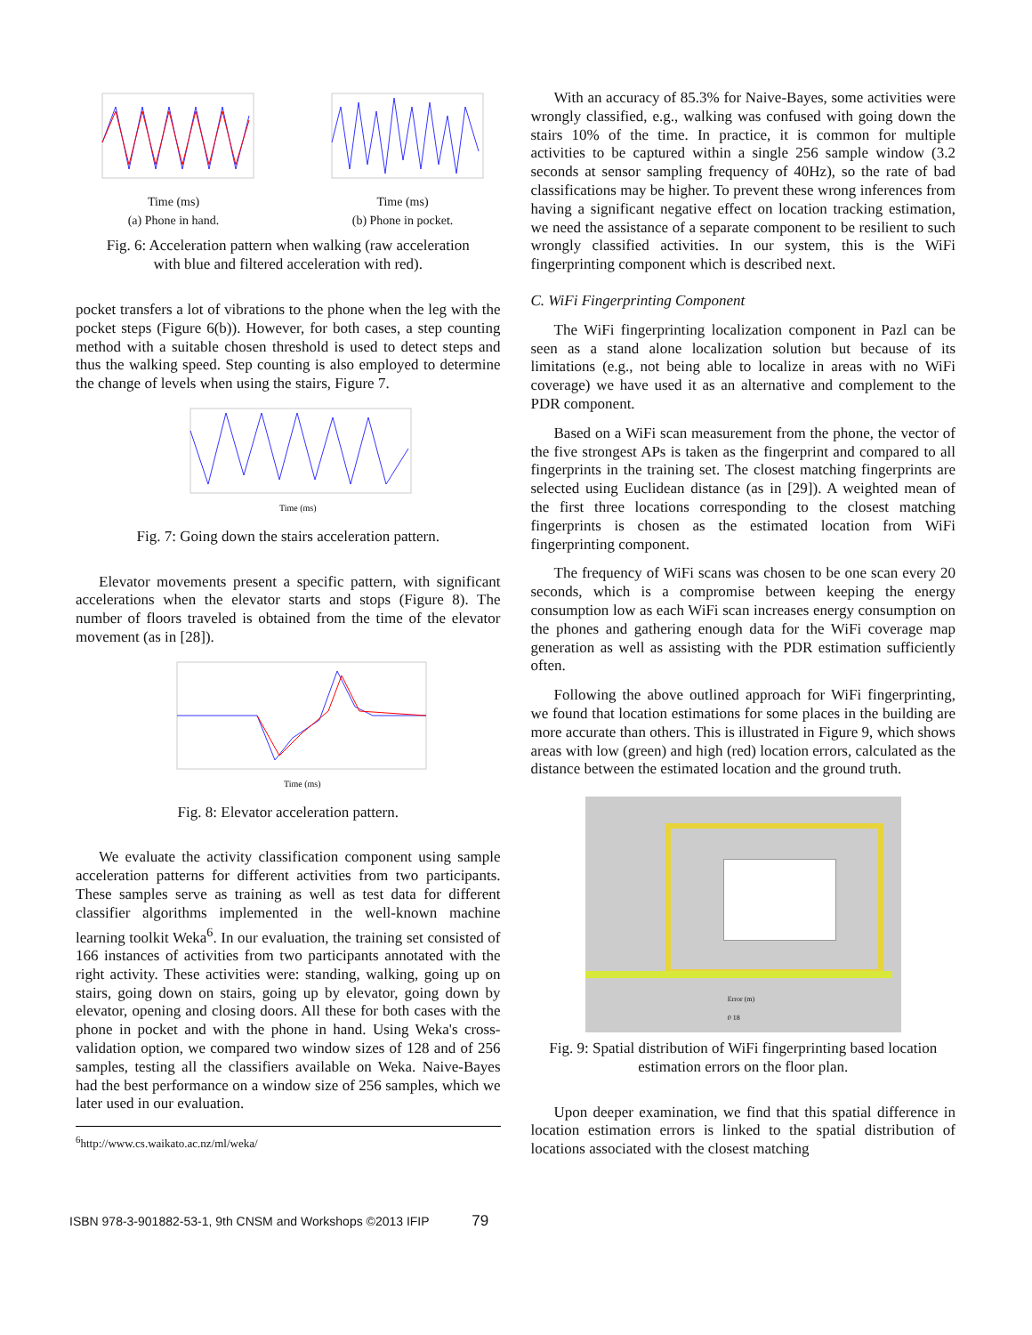Time (ms)
(a) Phone in hand.
Time (ms)
(b) Phone in pocket.
Fig. 6: Acceleration pattern when walking (raw acceleration with blue and filtered acceleration with red).
pocket transfers a lot of vibrations to the phone when the leg with the pocket steps (Figure 6(b)). However, for both cases, a step counting method with a suitable chosen threshold is used to detect steps and thus the walking speed. Step counting is also employed to determine the change of levels when using the stairs, Figure 7.
Time (ms)
Fig. 7: Going down the stairs acceleration pattern.
Elevator movements present a specific pattern, with significant accelerations when the elevator starts and stops (Figure 8). The number of floors traveled is obtained from the time of the elevator movement (as in [28]).
Time (ms)
Fig. 8: Elevator acceleration pattern.
We evaluate the activity classification component using sample acceleration patterns for different activities from two participants. These samples serve as training as well as test data for different classifier algorithms implemented in the well-known machine learning toolkit Weka<sup>6</sup>. In our evaluation, the training set consisted of 166 instances of activities from two participants annotated with the right activity. These activities were: standing, walking, going up on stairs, going down on stairs, going up by elevator, going down by elevator, opening and closing doors. All these for both cases with the phone in pocket and with the phone in hand. Using Weka's cross-validation option, we compared two window sizes of 128 and of 256 samples, testing all the classifiers available on Weka. Naive-Bayes had the best performance on a window size of 256 samples, which we later used in our evaluation.
<sup>6</sup> http://www.cs.waikato.ac.nz/ml/weka/
With an accuracy of 85.3% for Naive-Bayes, some activities were wrongly classified, e.g., walking was confused with going down the stairs 10% of the time. In practice, it is common for multiple activities to be captured within a single 256 sample window (3.2 seconds at sensor sampling frequency of 40Hz), so the rate of bad classifications may be higher. To prevent these wrong inferences from having a significant negative effect on location tracking estimation, we need the assistance of a separate component to be resilient to such wrongly classified activities. In our system, this is the WiFi fingerprinting component which is described next.
C. WiFi Fingerprinting Component
The WiFi fingerprinting localization component in Pazl can be seen as a stand alone localization solution but because of its limitations (e.g., not being able to localize in areas with no WiFi coverage) we have used it as an alternative and complement to the PDR component.
Based on a WiFi scan measurement from the phone, the vector of the five strongest APs is taken as the fingerprint and compared to all fingerprints in the training set. The closest matching fingerprints are selected using Euclidean distance (as in [29]). A weighted mean of the first three locations corresponding to the closest matching fingerprints is chosen as the estimated location from WiFi fingerprinting component.
The frequency of WiFi scans was chosen to be one scan every 20 seconds, which is a compromise between keeping the energy consumption low as each WiFi scan increases energy consumption on the phones and gathering enough data for the WiFi coverage map generation as well as assisting with the PDR estimation sufficiently often.
Following the above outlined approach for WiFi fingerprinting, we found that location estimations for some places in the building are more accurate than others. This is illustrated in Figure 9, which shows areas with low (green) and high (red) location errors, calculated as the distance between the estimated location and the ground truth.
Error (m)
0 18
Fig. 9: Spatial distribution of WiFi fingerprinting based location estimation errors on the floor plan.
Upon deeper examination, we find that this spatial difference in location estimation errors is linked to the spatial distribution of locations associated with the closest matching
ISBN 978-3-901882-53-1, 9th CNSM and Workshops ©2013 IFIP 79